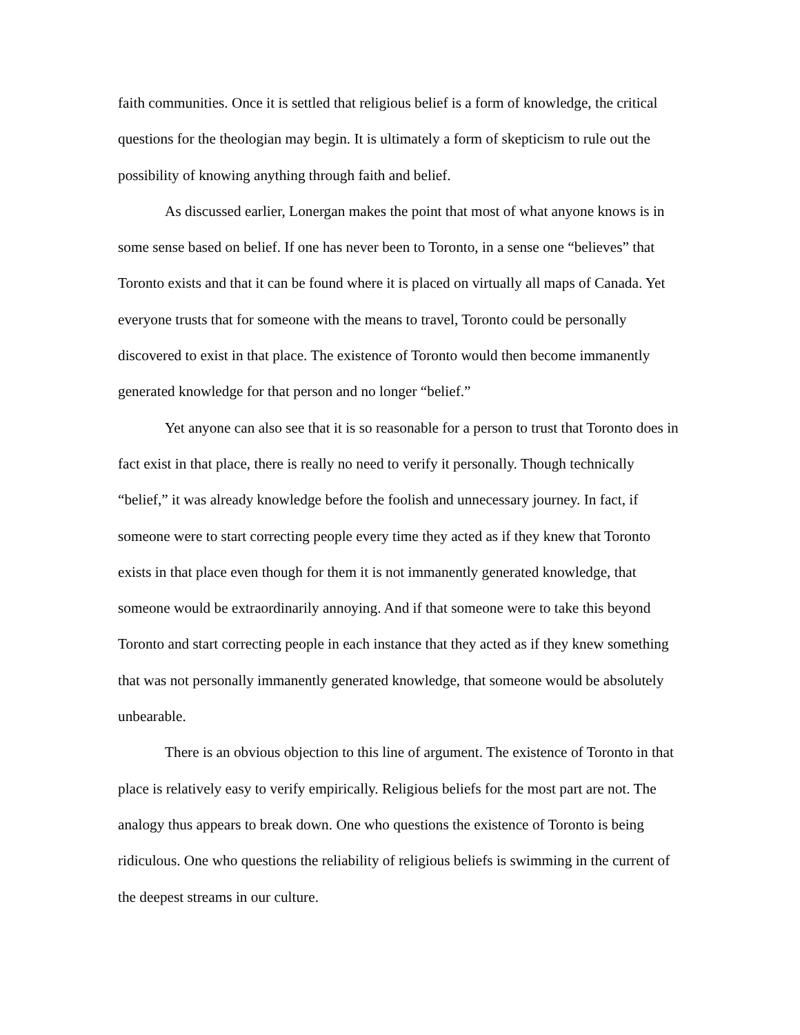faith communities. Once it is settled that religious belief is a form of knowledge, the critical questions for the theologian may begin. It is ultimately a form of skepticism to rule out the possibility of knowing anything through faith and belief.
As discussed earlier, Lonergan makes the point that most of what anyone knows is in some sense based on belief. If one has never been to Toronto, in a sense one “believes” that Toronto exists and that it can be found where it is placed on virtually all maps of Canada. Yet everyone trusts that for someone with the means to travel, Toronto could be personally discovered to exist in that place. The existence of Toronto would then become immanently generated knowledge for that person and no longer “belief.”
Yet anyone can also see that it is so reasonable for a person to trust that Toronto does in fact exist in that place, there is really no need to verify it personally. Though technically “belief,” it was already knowledge before the foolish and unnecessary journey. In fact, if someone were to start correcting people every time they acted as if they knew that Toronto exists in that place even though for them it is not immanently generated knowledge, that someone would be extraordinarily annoying. And if that someone were to take this beyond Toronto and start correcting people in each instance that they acted as if they knew something that was not personally immanently generated knowledge, that someone would be absolutely unbearable.
There is an obvious objection to this line of argument. The existence of Toronto in that place is relatively easy to verify empirically. Religious beliefs for the most part are not. The analogy thus appears to break down. One who questions the existence of Toronto is being ridiculous. One who questions the reliability of religious beliefs is swimming in the current of the deepest streams in our culture.